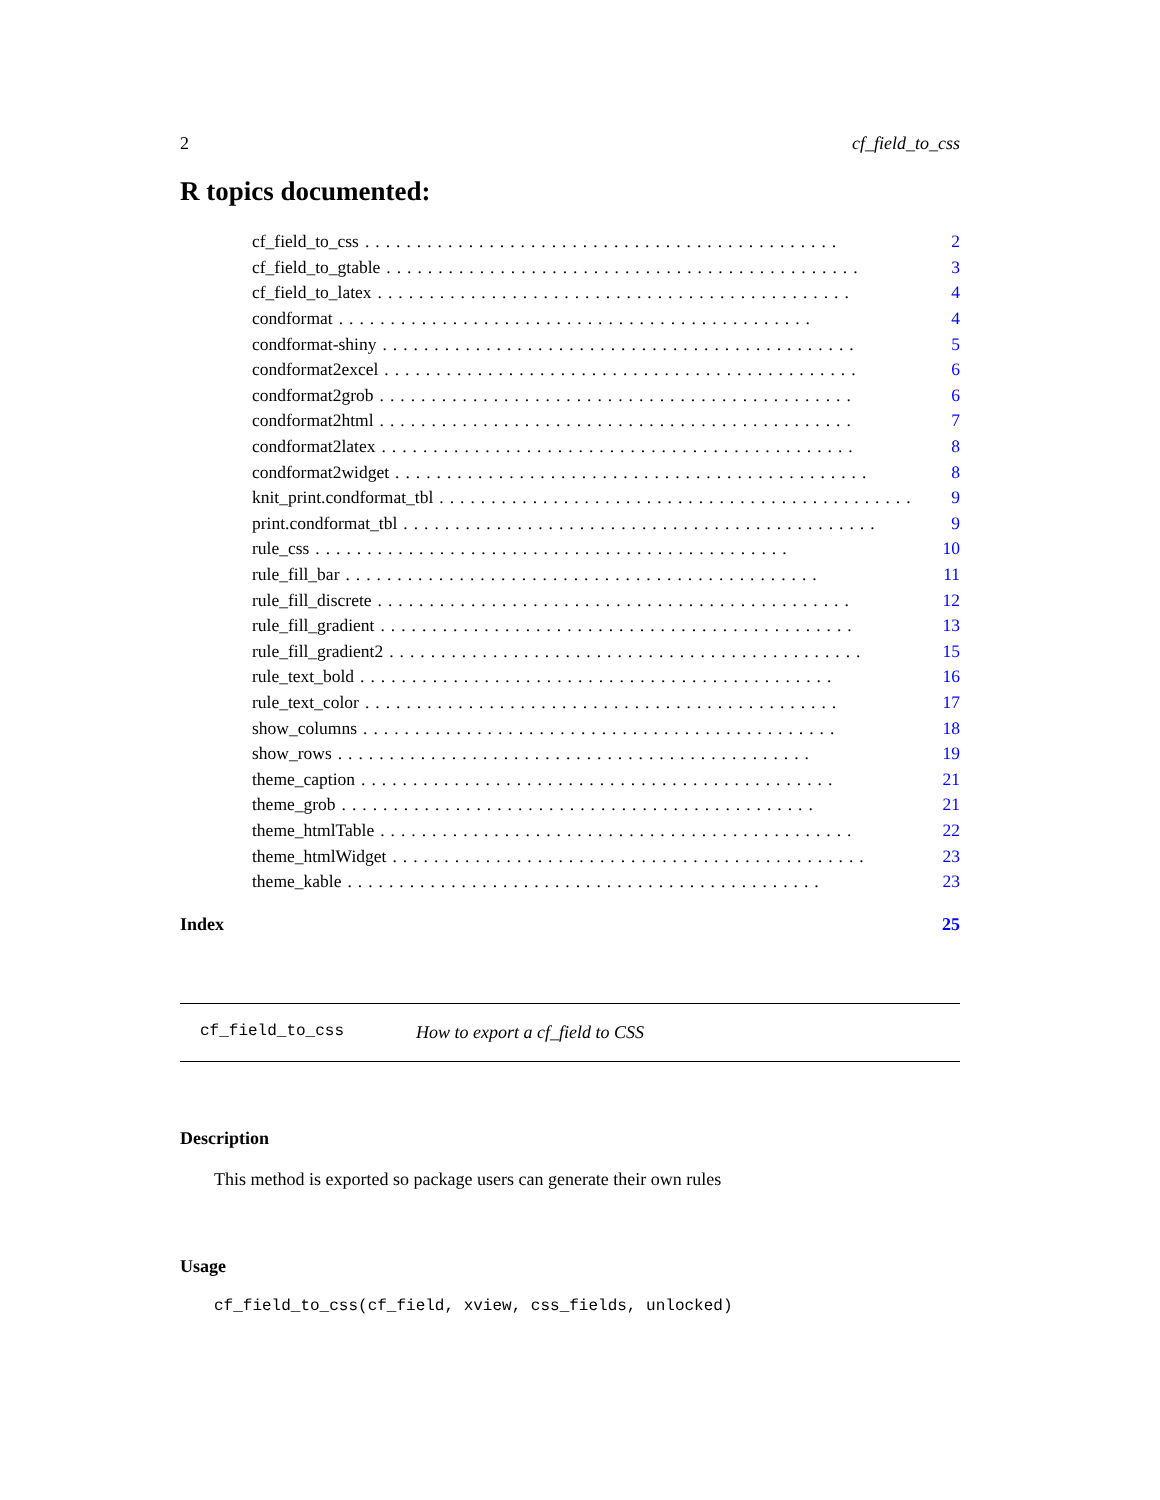2 cf_field_to_css
R topics documented:
cf_field_to_css.............................................. 2
cf_field_to_gtable.............................................. 3
cf_field_to_latex.............................................. 4
condformat.............................................. 4
condformat-shiny.............................................. 5
condformat2excel.............................................. 6
condformat2grob.............................................. 6
condformat2html.............................................. 7
condformat2latex.............................................. 8
condformat2widget.............................................. 8
knit_print.condformat_tbl.............................................. 9
print.condformat_tbl.............................................. 9
rule_css.............................................. 10
rule_fill_bar.............................................. 11
rule_fill_discrete.............................................. 12
rule_fill_gradient.............................................. 13
rule_fill_gradient2.............................................. 15
rule_text_bold.............................................. 16
rule_text_color.............................................. 17
show_columns.............................................. 18
show_rows.............................................. 19
theme_caption.............................................. 21
theme_grob.............................................. 21
theme_htmlTable.............................................. 22
theme_htmlWidget.............................................. 23
theme_kable.............................................. 23
Index 25
cf_field_to_css How to export a cf_field to CSS
Description
This method is exported so package users can generate their own rules
Usage
cf_field_to_css(cf_field, xview, css_fields, unlocked)